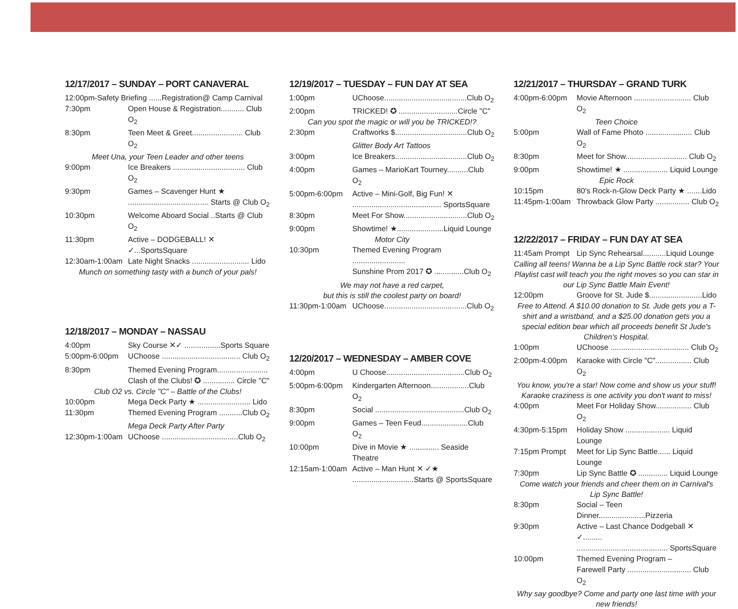12/17/2017 – SUNDAY – PORT CANAVERAL
12:00pm-Safety Briefing ......Registration@ Camp Carnival
7:30pm Open House & Registration........... Club O<sub>2</sub>
8:30pm Teen Meet & Greet........................ Club O<sub>2</sub>
Meet Una, your Teen Leader and other teens
9:00pm Ice Breakers .................................. Club O<sub>2</sub>
9:30pm Games – Scavenger Hunt ★
...................................... Starts @ Club O<sub>2</sub>
10:30pm Welcome Aboard Social ..Starts @ Club O<sub>2</sub>
11:30pm Active – DODGEBALL! ✕ ✓...SportsSquare
12:30am-1:00am Late Night Snacks ........................... Lido
Munch on something tasty with a bunch of your pals!
12/18/2017 – MONDAY – NASSAU
4:00pm Sky Course ✕✓ .................Sports Square
5:00pm-6:00pm UChoose ..................................... Club O<sub>2</sub>
8:30pm Themed Evening Program........................
Clash of the Clubs! ✪ ............... Circle "C"
Club O2 vs. Circle "C" – Battle of the Clubs!
10:00pm Mega Deck Party ★ ......................... Lido
11:30pm Themed Evening Program ...........Club O<sub>2</sub>
Mega Deck Party After Party
12:30pm-1:00am UChoose ....................................Club O<sub>2</sub>
12/19/2017 – TUESDAY – FUN DAY AT SEA
1:00pm UChoose.......................................Club O<sub>2</sub>
2:00pm TRICKED! ✪ ............................Circle "C"
Can you spot the magic or will you be TRICKED!?
2:30pm Craftworks $..................................Club O<sub>2</sub>
Glitter Body Art Tattoos
3:00pm Ice Breakers..................................Club O<sub>2</sub>
4:00pm Games – MarioKart Tourney..........Club O<sub>2</sub>
5:00pm-6:00pm Active – Mini-Golf, Big Fun! ✕
.......................................... SportsSquare
8:30pm Meet For Show..............................Club O<sub>2</sub>
9:00pm Showtime! ★......................Liquid Lounge
Motor City
10:30pm Themed Evening Program .........................
Sunshine Prom 2017 ✪ ..............Club O<sub>2</sub>
We may not have a red carpet,
but this is still the coolest party on board!
11:30pm-1:00am UChoose.......................................Club O<sub>2</sub>
12/20/2017 – WEDNESDAY – AMBER COVE
4:00pm U Choose.....................................Club O<sub>2</sub>
5:00pm-6:00pm Kindergarten Afternoon..................Club O<sub>2</sub>
8:30pm Social ..........................................Club O<sub>2</sub>
9:00pm Games – Teen Feud......................Club O<sub>2</sub>
10:00pm Dive in Movie ★ .............. Seaside Theatre
12:15am-1:00am Active – Man Hunt ✕ ✓★
.............................Starts @ SportsSquare
12/21/2017 – THURSDAY – GRAND TURK
4:00pm-6:00pm Movie Afternoon ........................... Club O<sub>2</sub>
Teen Choice
5:00pm Wall of Fame Photo ...................... Club O<sub>2</sub>
8:30pm Meet for Show............................. Club O<sub>2</sub>
9:00pm Showtime! ★ ..................... Liquid Lounge
Epic Rock
10:15pm 80's Rock-n-Glow Deck Party ★ .......Lido
11:45pm-1:00am Throwback Glow Party ................ Club O<sub>2</sub>
12/22/2017 – FRIDAY – FUN DAY AT SEA
11:45am Prompt Lip Sync Rehearsal...........Liquid Lounge
Calling all teens! Wanna be a Lip Sync Battle rock star? Your Playlist cast will teach you the right moves so you can star in our Lip Sync Battle Main Event!
12:00pm Groove for St. Jude $.........................Lido
Free to Attend. A $10.00 donation to St. Jude gets you a T-shirt and a wristband, and a $25.00 donation gets you a special edition bear which all proceeds benefit St Jude's Children's Hospital.
1:00pm UChoose ..................................... Club O<sub>2</sub>
2:00pm-4:00pm Karaoke with Circle "C"................. Club O<sub>2</sub>
You know, you're a star! Now come and show us your stuff! Karaoke craziness is one activity you don't want to miss!
4:00pm Meet For Holiday Show................. Club O<sub>2</sub>
4:30pm-5:15pm Holiday Show ..................... Liquid Lounge
7:15pm Prompt Meet for Lip Sync Battle...... Liquid Lounge
7:30pm Lip Sync Battle ✪ .............. Liquid Lounge
Come watch your friends and cheer them on in Carnival's Lip Sync Battle!
8:30pm Social – Teen Dinner......................Pizzeria
9:30pm Active – Last Chance Dodgeball ✕ ✓.........
........................................... SportsSquare
10:00pm Themed Evening Program –
Farewell Party .............................. Club O<sub>2</sub>
Why say goodbye? Come and party one last time with your new friends!